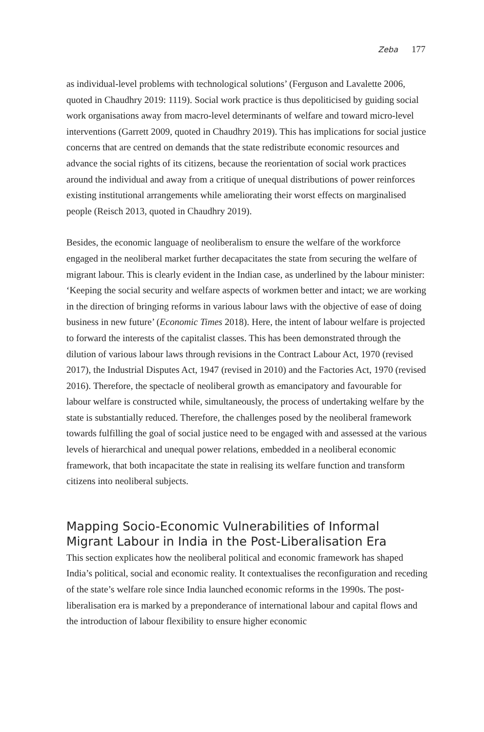Zeba 177
as individual-level problems with technological solutions’ (Ferguson and Lavalette 2006, quoted in Chaudhry 2019: 1119). Social work practice is thus depoliticised by guiding social work organisations away from macro-level determinants of welfare and toward micro-level interventions (Garrett 2009, quoted in Chaudhry 2019). This has implications for social justice concerns that are centred on demands that the state redistribute economic resources and advance the social rights of its citizens, because the reorientation of social work practices around the individual and away from a critique of unequal distributions of power reinforces existing institutional arrangements while ameliorating their worst effects on marginalised people (Reisch 2013, quoted in Chaudhry 2019).
Besides, the economic language of neoliberalism to ensure the welfare of the workforce engaged in the neoliberal market further decapacitates the state from securing the welfare of migrant labour. This is clearly evident in the Indian case, as underlined by the labour minister: ‘Keeping the social security and welfare aspects of workmen better and intact; we are working in the direction of bringing reforms in various labour laws with the objective of ease of doing business in new future’ (Economic Times 2018). Here, the intent of labour welfare is projected to forward the interests of the capitalist classes. This has been demonstrated through the dilution of various labour laws through revisions in the Contract Labour Act, 1970 (revised 2017), the Industrial Disputes Act, 1947 (revised in 2010) and the Factories Act, 1970 (revised 2016). Therefore, the spectacle of neoliberal growth as emancipatory and favourable for labour welfare is constructed while, simultaneously, the process of undertaking welfare by the state is substantially reduced. Therefore, the challenges posed by the neoliberal framework towards fulfilling the goal of social justice need to be engaged with and assessed at the various levels of hierarchical and unequal power relations, embedded in a neoliberal economic framework, that both incapacitate the state in realising its welfare function and transform citizens into neoliberal subjects.
Mapping Socio-Economic Vulnerabilities of Informal Migrant Labour in India in the Post-Liberalisation Era
This section explicates how the neoliberal political and economic framework has shaped India’s political, social and economic reality. It contextualises the reconfiguration and receding of the state’s welfare role since India launched economic reforms in the 1990s. The post-liberalisation era is marked by a preponderance of international labour and capital flows and the introduction of labour flexibility to ensure higher economic